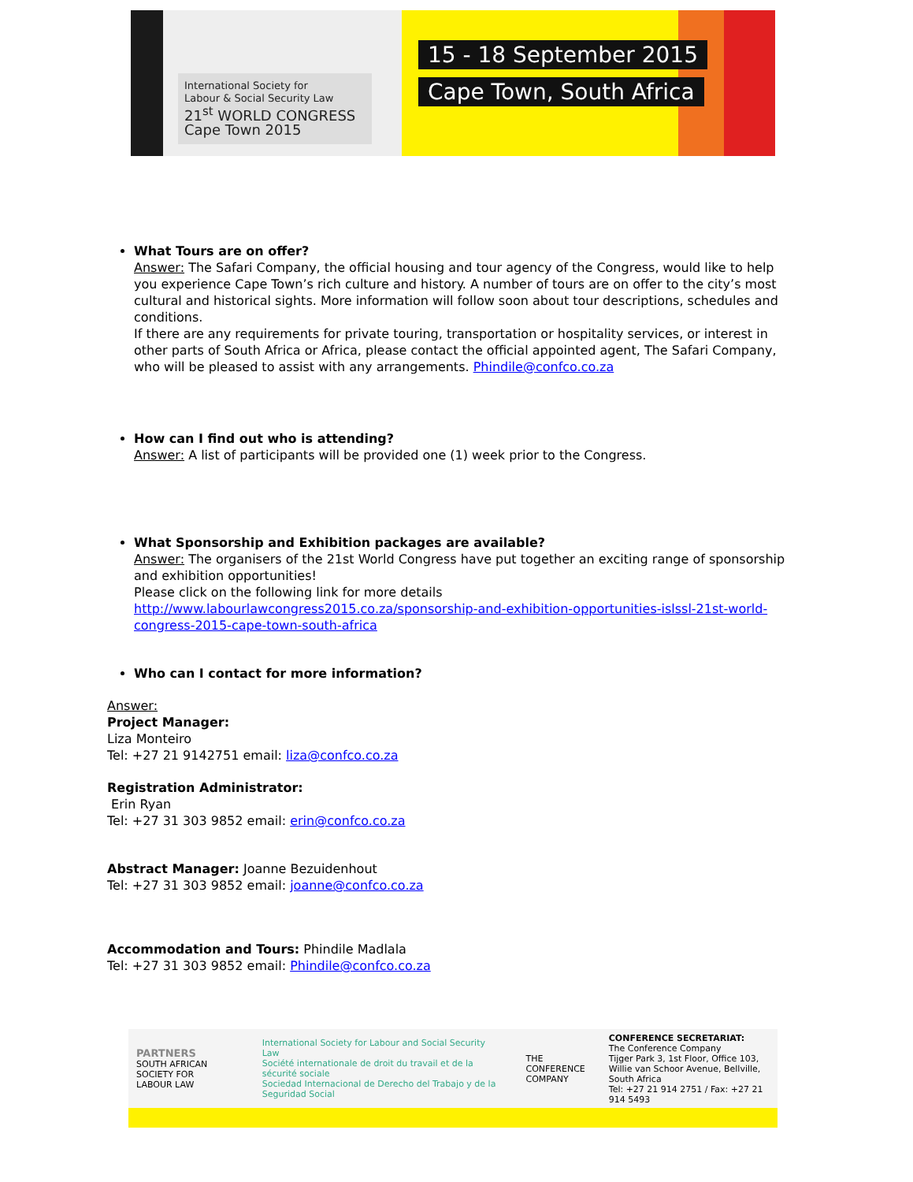International Society for
Labour & Social Security Law
21<sup>st</sup> WORLD CONGRESS
Cape Town 2015
15 - 18 September 2015
Cape Town, South Africa
What Tours are on offer?
Answer: The Safari Company, the official housing and tour agency of the Congress, would like to help you experience Cape Town’s rich culture and history. A number of tours are on offer to the city’s most cultural and historical sights. More information will follow soon about tour descriptions, schedules and conditions.
If there are any requirements for private touring, transportation or hospitality services, or interest in other parts of South Africa or Africa, please contact the official appointed agent, The Safari Company, who will be pleased to assist with any arrangements. Phindile@confco.co.za
How can I find out who is attending?
Answer: A list of participants will be provided one (1) week prior to the Congress.
What Sponsorship and Exhibition packages are available?
Answer: The organisers of the 21st World Congress have put together an exciting range of sponsorship and exhibition opportunities!
Please click on the following link for more details
http://www.labourlawcongress2015.co.za/sponsorship-and-exhibition-opportunities-islssl-21st-world-congress-2015-cape-town-south-africa
Who can I contact for more information?
Answer:
Project Manager:
Liza Monteiro
Tel: +27 21 9142751 email: liza@confco.co.za
Registration Administrator:
Erin Ryan
Tel: +27 31 303 9852 email: erin@confco.co.za
Abstract Manager: Joanne Bezuidenhout
Tel: +27 31 303 9852 email: joanne@confco.co.za
Accommodation and Tours: Phindile Madlala
Tel: +27 31 303 9852 email: Phindile@confco.co.za
PARTNERS
SOUTH AFRICAN SOCIETY FOR
LABOUR LAW
International Society for Labour and Social Security Law
Société internationale de droit du travail et de la sécurité sociale
Sociedad Internacional de Derecho del Trabajo y de la Seguridad Social
THE
CONFERENCE
COMPANY
CONFERENCE SECRETARIAT:
The Conference Company
Tijger Park 3, 1st Floor, Office 103,
Willie van Schoor Avenue, Bellville, South Africa
Tel: +27 21 914 2751 / Fax: +27 21 914 5493